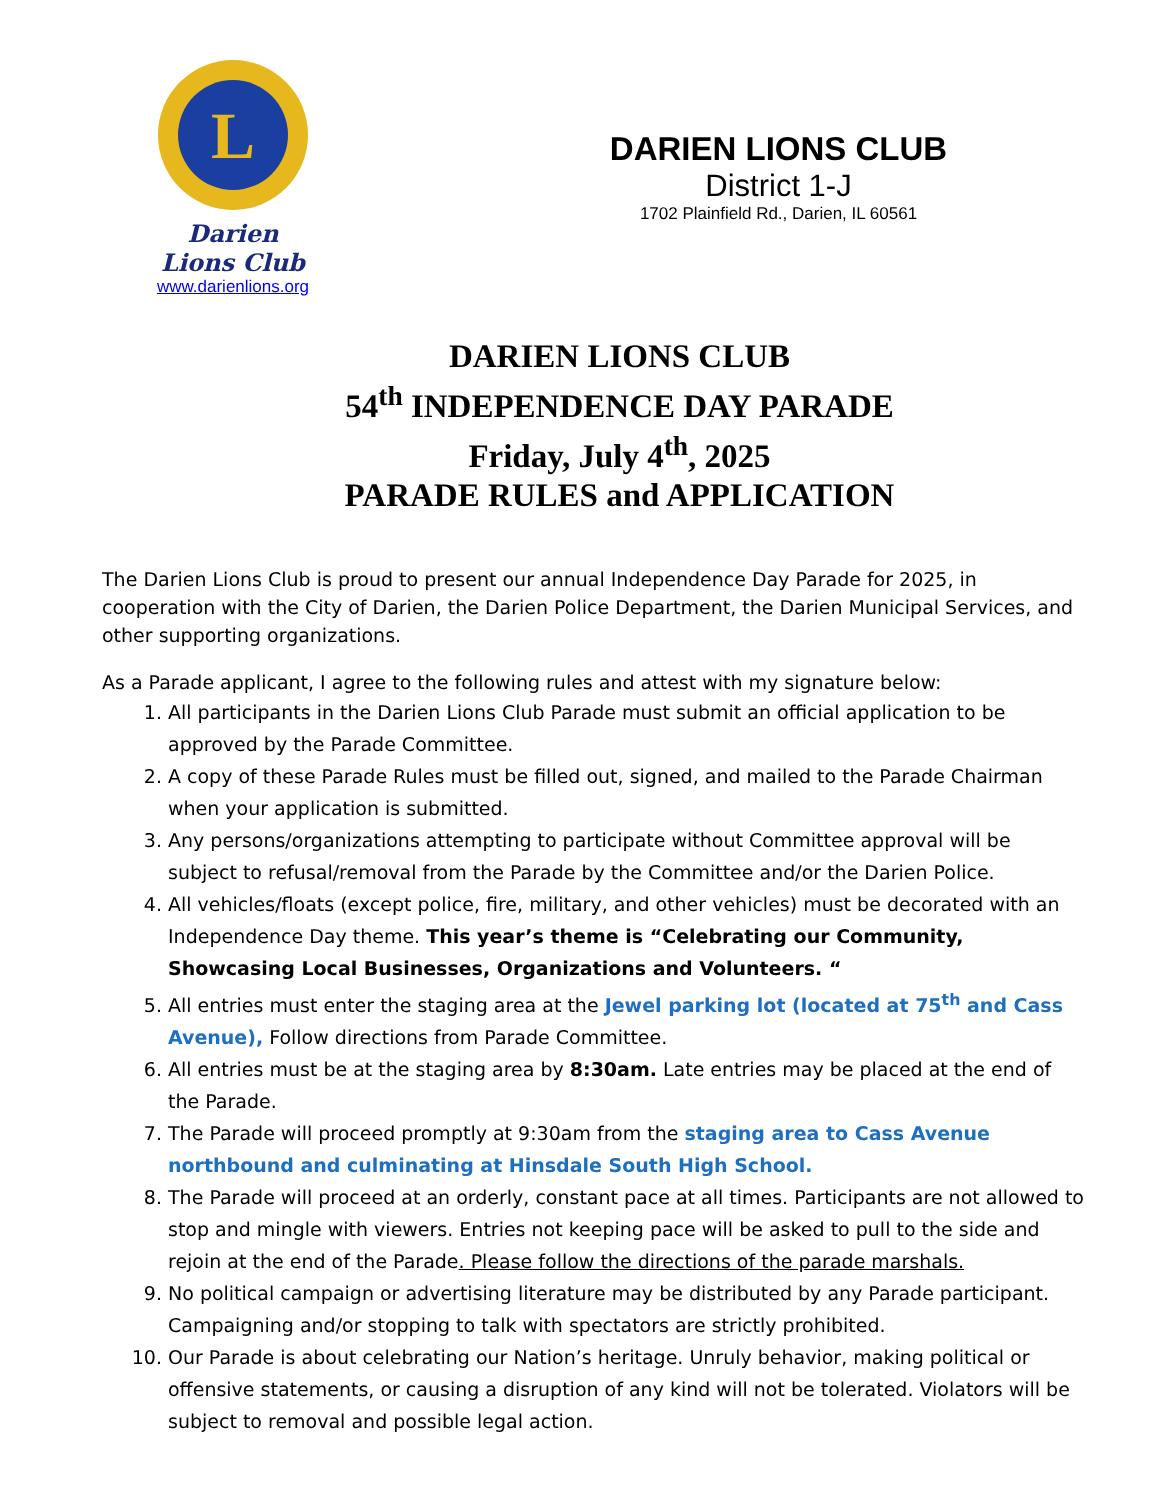L
Darien Lions Club
www.darienlions.org
DARIEN LIONS CLUB
District 1-J
1702 Plainfield Rd., Darien, IL 60561
DARIEN LIONS CLUB
54<sup>th</sup> INDEPENDENCE DAY PARADE
Friday, July 4<sup>th</sup>, 2025
PARADE RULES and APPLICATION
The Darien Lions Club is proud to present our annual Independence Day Parade for 2025, in cooperation with the City of Darien, the Darien Police Department, the Darien Municipal Services, and other supporting organizations.
As a Parade applicant, I agree to the following rules and attest with my signature below:
1. All participants in the Darien Lions Club Parade must submit an official application to be approved by the Parade Committee.
2. A copy of these Parade Rules must be filled out, signed, and mailed to the Parade Chairman when your application is submitted.
3. Any persons/organizations attempting to participate without Committee approval will be subject to refusal/removal from the Parade by the Committee and/or the Darien Police.
4. All vehicles/floats (except police, fire, military, and other vehicles) must be decorated with an Independence Day theme. This year’s theme is “Celebrating our Community, Showcasing Local Businesses, Organizations and Volunteers. “
5. All entries must enter the staging area at the Jewel parking lot (located at 75<sup>th</sup> and Cass Avenue), Follow directions from Parade Committee.
6. All entries must be at the staging area by 8:30am. Late entries may be placed at the end of the Parade.
7. The Parade will proceed promptly at 9:30am from the staging area to Cass Avenue northbound and culminating at Hinsdale South High School.
8. The Parade will proceed at an orderly, constant pace at all times. Participants are not allowed to stop and mingle with viewers. Entries not keeping pace will be asked to pull to the side and rejoin at the end of the Parade. Please follow the directions of the parade marshals.
9. No political campaign or advertising literature may be distributed by any Parade participant. Campaigning and/or stopping to talk with spectators are strictly prohibited.
10. Our Parade is about celebrating our Nation’s heritage. Unruly behavior, making political or offensive statements, or causing a disruption of any kind will not be tolerated. Violators will be subject to removal and possible legal action.